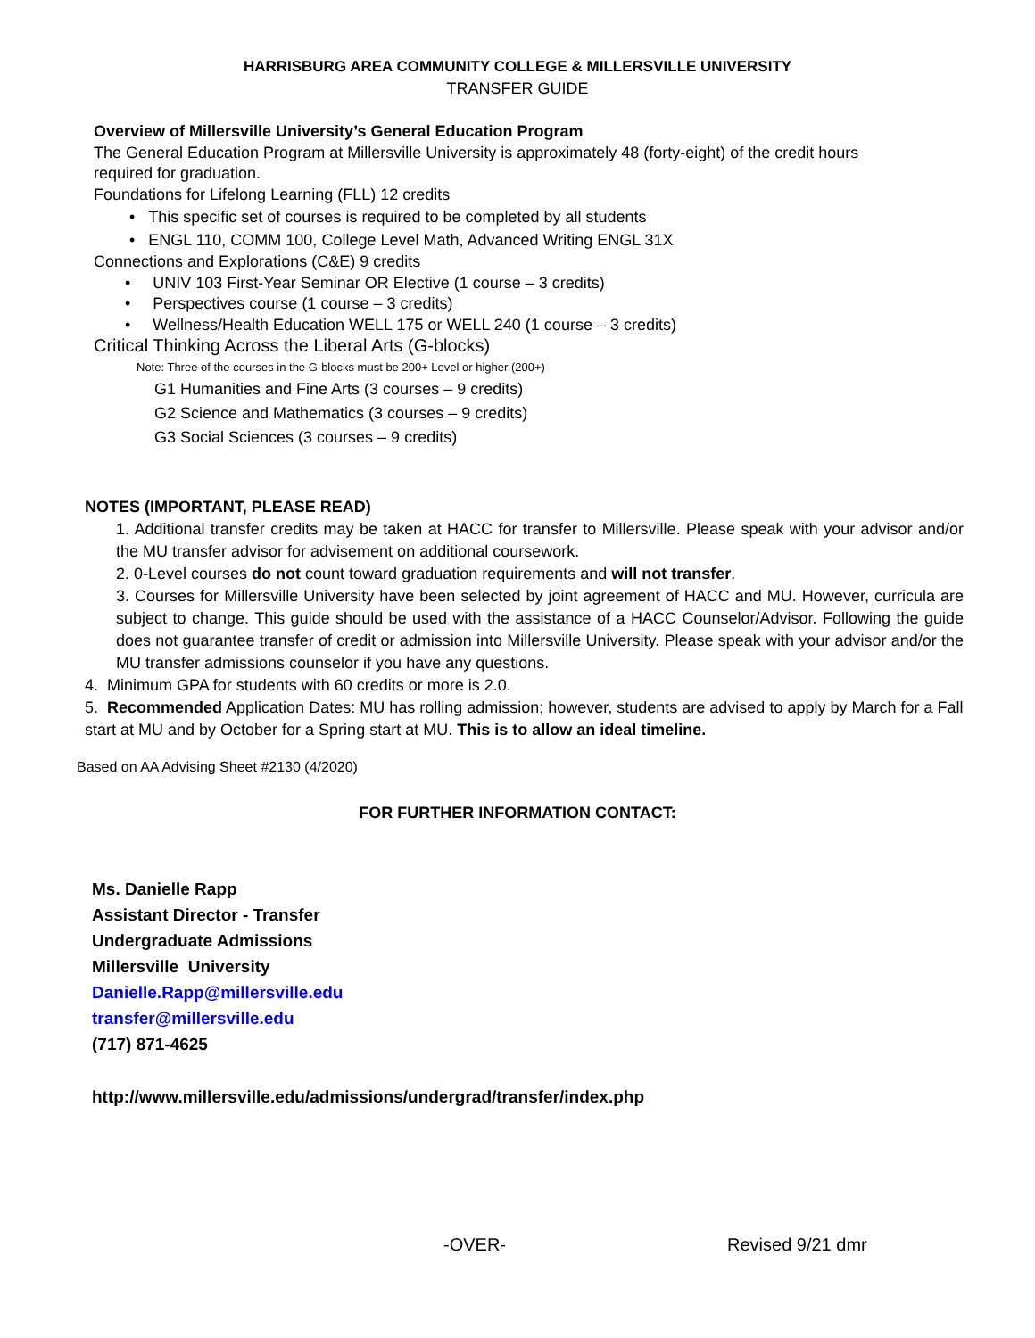HARRISBURG AREA COMMUNITY COLLEGE & MILLERSVILLE UNIVERSITY
TRANSFER GUIDE
Overview of Millersville University’s General Education Program
The General Education Program at Millersville University is approximately 48 (forty-eight) of the credit hours required for graduation.
Foundations for Lifelong Learning (FLL) 12 credits
• This specific set of courses is required to be completed by all students
• ENGL 110, COMM 100, College Level Math, Advanced Writing ENGL 31X
Connections and Explorations (C&E) 9 credits
• UNIV 103 First-Year Seminar OR Elective (1 course – 3 credits)
• Perspectives course (1 course – 3 credits)
• Wellness/Health Education WELL 175 or WELL 240 (1 course – 3 credits)
Critical Thinking Across the Liberal Arts (G-blocks)
Note: Three of the courses in the G-blocks must be 200+ Level or higher (200+)
G1 Humanities and Fine Arts (3 courses – 9 credits)
G2 Science and Mathematics (3 courses – 9 credits)
G3 Social Sciences (3 courses – 9 credits)
NOTES (IMPORTANT, PLEASE READ)
1. Additional transfer credits may be taken at HACC for transfer to Millersville. Please speak with your advisor and/or the MU transfer advisor for advisement on additional coursework.
2. 0-Level courses do not count toward graduation requirements and will not transfer.
3. Courses for Millersville University have been selected by joint agreement of HACC and MU. However, curricula are subject to change. This guide should be used with the assistance of a HACC Counselor/Advisor. Following the guide does not guarantee transfer of credit or admission into Millersville University. Please speak with your advisor and/or the MU transfer admissions counselor if you have any questions.
4. Minimum GPA for students with 60 credits or more is 2.0.
5. Recommended Application Dates: MU has rolling admission; however, students are advised to apply by March for a Fall start at MU and by October for a Spring start at MU. This is to allow an ideal timeline.
Based on AA Advising Sheet #2130 (4/2020)
FOR FURTHER INFORMATION CONTACT:
Ms. Danielle Rapp
Assistant Director - Transfer
Undergraduate Admissions
Millersville University
Danielle.Rapp@millersville.edu
transfer@millersville.edu
(717) 871-4625
http://www.millersville.edu/admissions/undergrad/transfer/index.php
-OVER- Revised 9/21 dmr